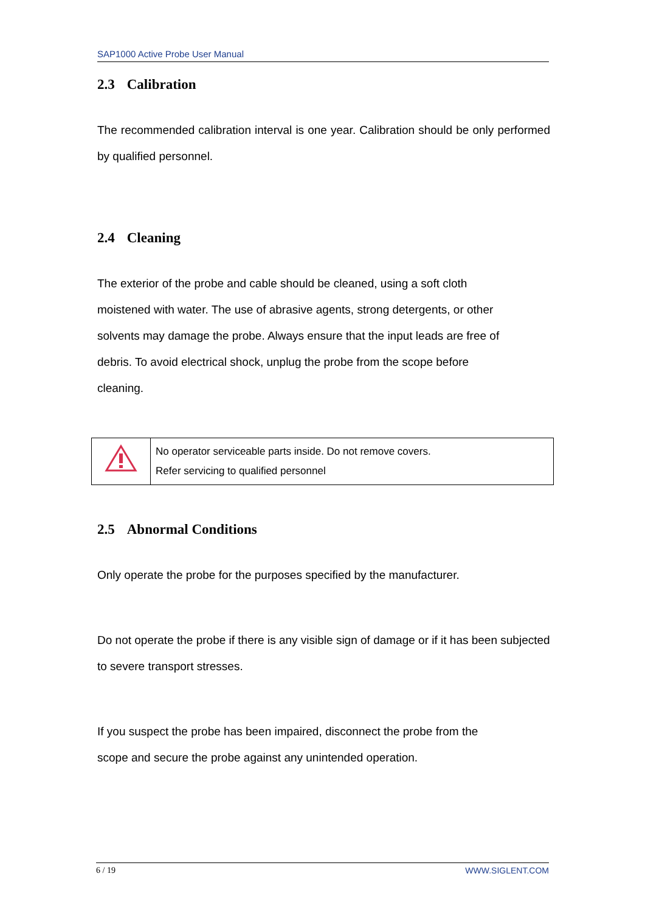SAP1000 Active Probe User Manual
2.3 Calibration
The recommended calibration interval is one year. Calibration should be only performed by qualified personnel.
2.4 Cleaning
The exterior of the probe and cable should be cleaned, using a soft cloth
moistened with water. The use of abrasive agents, strong detergents, or other
solvents may damage the probe. Always ensure that the input leads are free of
debris. To avoid electrical shock, unplug the probe from the scope before
cleaning.
| | No operator serviceable parts inside. Do not remove covers. Refer servicing to qualified personnel |
2.5 Abnormal Conditions
Only operate the probe for the purposes specified by the manufacturer.
Do not operate the probe if there is any visible sign of damage or if it has been subjected to severe transport stresses.
If you suspect the probe has been impaired, disconnect the probe from the
scope and secure the probe against any unintended operation.
6 / 19 WWW.SIGLENT.COM